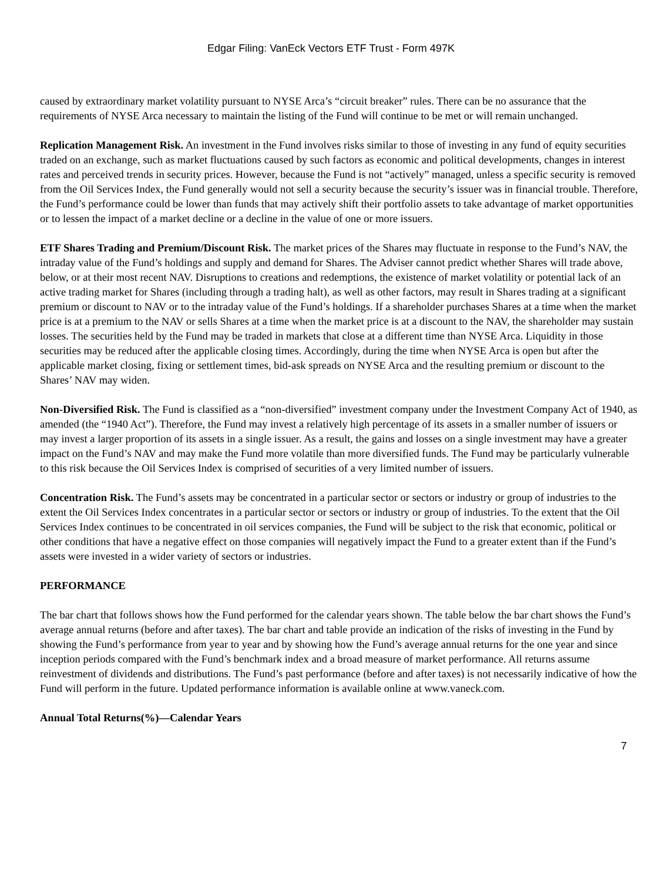Edgar Filing: VanEck Vectors ETF Trust - Form 497K
caused by extraordinary market volatility pursuant to NYSE Arca’s “circuit breaker” rules. There can be no assurance that the requirements of NYSE Arca necessary to maintain the listing of the Fund will continue to be met or will remain unchanged.
Replication Management Risk. An investment in the Fund involves risks similar to those of investing in any fund of equity securities traded on an exchange, such as market fluctuations caused by such factors as economic and political developments, changes in interest rates and perceived trends in security prices. However, because the Fund is not “actively” managed, unless a specific security is removed from the Oil Services Index, the Fund generally would not sell a security because the security’s issuer was in financial trouble. Therefore, the Fund’s performance could be lower than funds that may actively shift their portfolio assets to take advantage of market opportunities or to lessen the impact of a market decline or a decline in the value of one or more issuers.
ETF Shares Trading and Premium/Discount Risk. The market prices of the Shares may fluctuate in response to the Fund’s NAV, the intraday value of the Fund’s holdings and supply and demand for Shares. The Adviser cannot predict whether Shares will trade above, below, or at their most recent NAV. Disruptions to creations and redemptions, the existence of market volatility or potential lack of an active trading market for Shares (including through a trading halt), as well as other factors, may result in Shares trading at a significant premium or discount to NAV or to the intraday value of the Fund’s holdings. If a shareholder purchases Shares at a time when the market price is at a premium to the NAV or sells Shares at a time when the market price is at a discount to the NAV, the shareholder may sustain losses. The securities held by the Fund may be traded in markets that close at a different time than NYSE Arca. Liquidity in those securities may be reduced after the applicable closing times. Accordingly, during the time when NYSE Arca is open but after the applicable market closing, fixing or settlement times, bid-ask spreads on NYSE Arca and the resulting premium or discount to the Shares’ NAV may widen.
Non-Diversified Risk. The Fund is classified as a “non-diversified” investment company under the Investment Company Act of 1940, as amended (the “1940 Act”). Therefore, the Fund may invest a relatively high percentage of its assets in a smaller number of issuers or may invest a larger proportion of its assets in a single issuer. As a result, the gains and losses on a single investment may have a greater impact on the Fund’s NAV and may make the Fund more volatile than more diversified funds. The Fund may be particularly vulnerable to this risk because the Oil Services Index is comprised of securities of a very limited number of issuers.
Concentration Risk. The Fund’s assets may be concentrated in a particular sector or sectors or industry or group of industries to the extent the Oil Services Index concentrates in a particular sector or sectors or industry or group of industries. To the extent that the Oil Services Index continues to be concentrated in oil services companies, the Fund will be subject to the risk that economic, political or other conditions that have a negative effect on those companies will negatively impact the Fund to a greater extent than if the Fund’s assets were invested in a wider variety of sectors or industries.
PERFORMANCE
The bar chart that follows shows how the Fund performed for the calendar years shown. The table below the bar chart shows the Fund’s average annual returns (before and after taxes). The bar chart and table provide an indication of the risks of investing in the Fund by showing the Fund’s performance from year to year and by showing how the Fund’s average annual returns for the one year and since inception periods compared with the Fund’s benchmark index and a broad measure of market performance. All returns assume reinvestment of dividends and distributions. The Fund’s past performance (before and after taxes) is not necessarily indicative of how the Fund will perform in the future. Updated performance information is available online at www.vaneck.com.
Annual Total Returns(%)—Calendar Years
7